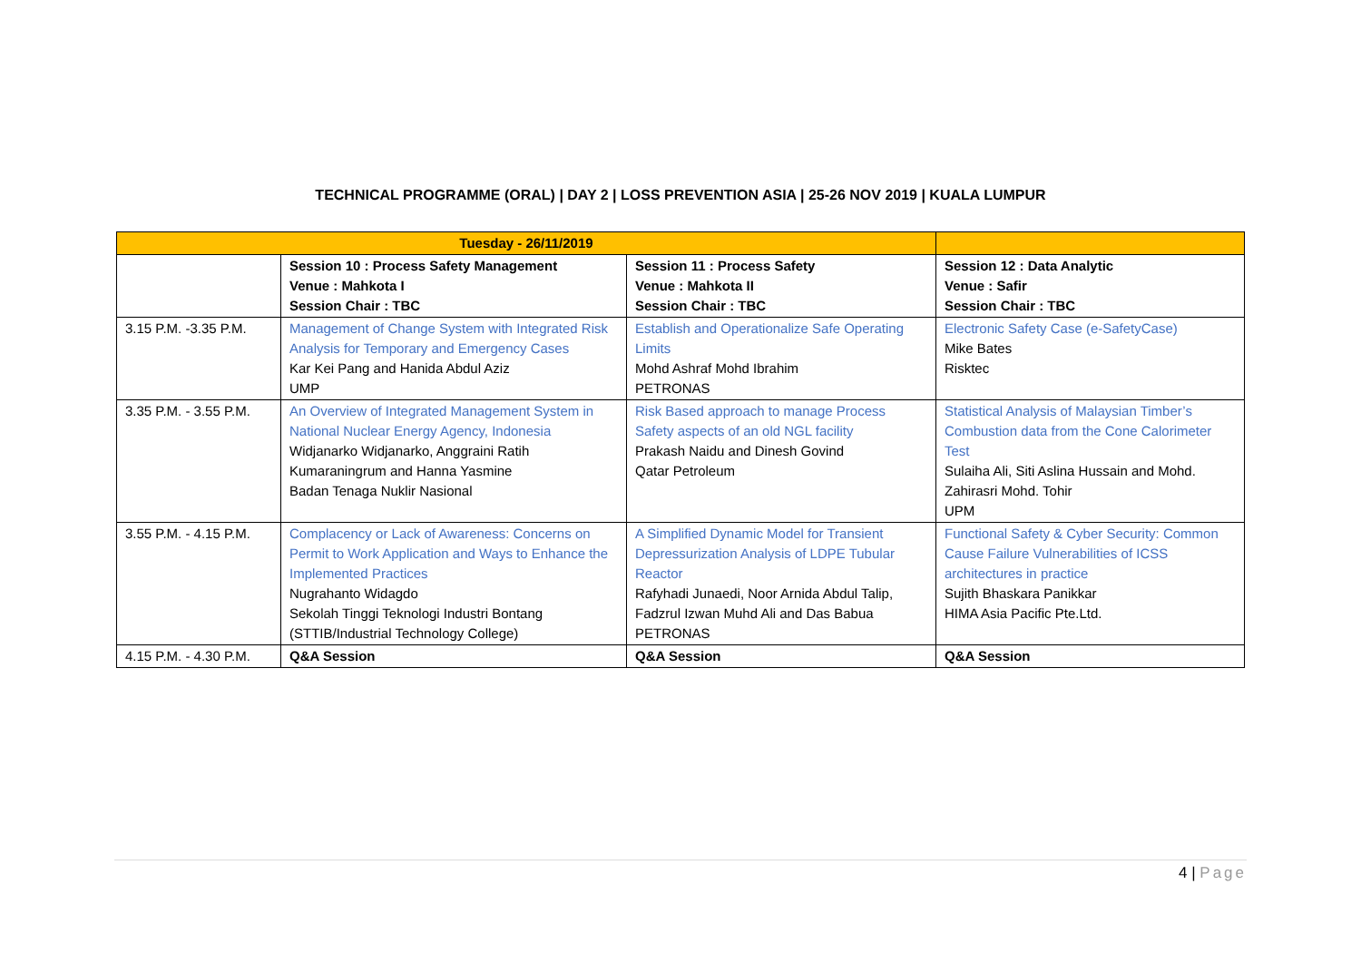TECHNICAL PROGRAMME (ORAL) | DAY 2 | LOSS PREVENTION ASIA | 25-26 NOV 2019 | KUALA LUMPUR
| Tuesday - 26/11/2019 | | | |
| | Session 10 : Process Safety Management Venue : Mahkota I Session Chair : TBC | Session 11 : Process Safety Venue : Mahkota II Session Chair : TBC | Session 12 : Data Analytic Venue : Safir Session Chair : TBC |
| 3.15 P.M. -3.35 P.M. | Management of Change System with Integrated Risk Analysis for Temporary and Emergency Cases Kar Kei Pang and Hanida Abdul Aziz UMP | Establish and Operationalize Safe Operating Limits Mohd Ashraf Mohd Ibrahim PETRONAS | Electronic Safety Case (e-SafetyCase) Mike Bates Risktec |
| 3.35 P.M. - 3.55 P.M. | An Overview of Integrated Management System in National Nuclear Energy Agency, Indonesia Widjanarko Widjanarko, Anggraini Ratih Kumaraningrum and Hanna Yasmine Badan Tenaga Nuklir Nasional | Risk Based approach to manage Process Safety aspects of an old NGL facility Prakash Naidu and Dinesh Govind Qatar Petroleum | Statistical Analysis of Malaysian Timber’s Combustion data from the Cone Calorimeter Test Sulaiha Ali, Siti Aslina Hussain and Mohd. Zahirasri Mohd. Tohir UPM |
| 3.55 P.M. - 4.15 P.M. | Complacency or Lack of Awareness: Concerns on Permit to Work Application and Ways to Enhance the Implemented Practices Nugrahanto Widagdo Sekolah Tinggi Teknologi Industri Bontang (STTIB/Industrial Technology College) | A Simplified Dynamic Model for Transient Depressurization Analysis of LDPE Tubular Reactor Rafyhadi Junaedi, Noor Arnida Abdul Talip, Fadzrul Izwan Muhd Ali and Das Babua PETRONAS | Functional Safety & Cyber Security: Common Cause Failure Vulnerabilities of ICSS architectures in practice Sujith Bhaskara Panikkar HIMA Asia Pacific Pte.Ltd. |
| 4.15 P.M. - 4.30 P.M. | Q&A Session | Q&A Session | Q&A Session |
4 | Page